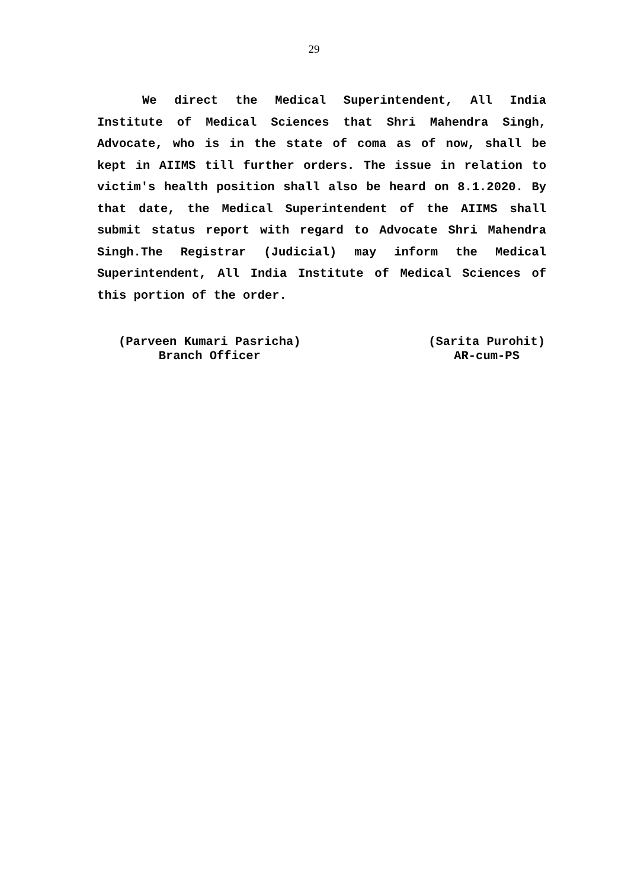29
We direct the Medical Superintendent, All India Institute of Medical Sciences that Shri Mahendra Singh, Advocate, who is in the state of coma as of now, shall be kept in AIIMS till further orders. The issue in relation to victim's health position shall also be heard on 8.1.2020. By that date, the Medical Superintendent of the AIIMS shall submit status report with regard to Advocate Shri Mahendra Singh.The Registrar (Judicial) may inform the Medical Superintendent, All India Institute of Medical Sciences of this portion of the order.
(Parveen Kumari Pasricha)
Branch Officer
(Sarita Purohit)
AR-cum-PS